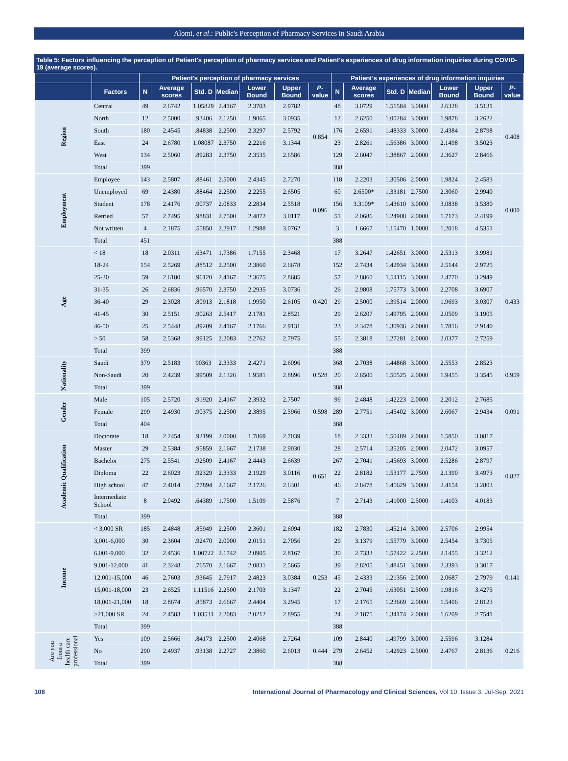Alomi, et al.: Public's Perception of Pharmacy Services in Saudi Arabia
Table 5: Factors influencing the perception of Patient's perception of pharmacy services and Patient's experiences of drug information inquiries during COVID-19 (average scores).
| | | Patient's perception of pharmacy services | | | | | | | Patient's experiences of drug information inquiries | | | | | | |
| --- | --- | --- | --- | --- | --- | --- | --- | --- | --- | --- | --- | --- | --- | --- | --- |
| | Factors | N | Average scores | Std. D | Median | Lower Bound | Upper Bound | P -value | N | Average scores | Std. D | Median | Lower Bound | Upper Bound | P -value |
| Region | Central | 49 | 2.6742 | 1.05829 | 2.4167 | 2.3703 | 2.9782 | 0.854 | 48 | 3.0729 | 1.51584 | 3.0000 | 2.6328 | 3.5131 | 0.408 |
| | North | 12 | 2.5000 | .93406 | 2.1250 | 1.9065 | 3.0935 | | 12 | 2.6250 | 1.00284 | 3.0000 | 1.9878 | 3.2622 | |
| | South | 180 | 2.4545 | .84838 | 2.2500 | 2.3297 | 2.5792 | | 176 | 2.6591 | 1.48333 | 3.0000 | 2.4384 | 2.8798 | |
| | East | 24 | 2.6780 | 1.08087 | 2.3750 | 2.2216 | 3.1344 | | 23 | 2.8261 | 1.56386 | 3.0000 | 2.1498 | 3.5023 | |
| | West | 134 | 2.5060 | .89283 | 2.3750 | 2.3535 | 2.6586 | | 129 | 2.6047 | 1.38867 | 2.0000 | 2.3627 | 2.8466 | |
| | Total | 399 | | | | | | | 388 | | | | | | |
| Employment | Employee | 143 | 2.5807 | .88461 | 2.5000 | 2.4345 | 2.7270 | 0.096 | 118 | 2.2203 | 1.30506 | 2.0000 | 1.9824 | 2.4583 | 0.000 |
| | Unemployed | 69 | 2.4380 | .88464 | 2.2500 | 2.2255 | 2.6505 | | 60 | 2.6500* | 1.33181 | 2.7500 | 2.3060 | 2.9940 | |
| | Student | 178 | 2.4176 | .90737 | 2.0833 | 2.2834 | 2.5518 | | 156 | 3.3109* | 1.43610 | 3.0000 | 3.0838 | 3.5380 | |
| | Retried | 57 | 2.7495 | .98831 | 2.7500 | 2.4872 | 3.0117 | | 51 | 2.0686 | 1.24908 | 2.0000 | 1.7173 | 2.4199 | |
| | Not written | 4 | 2.1875 | .55850 | 2.2917 | 1.2988 | 3.0762 | | 3 | 1.6667 | 1.15470 | 1.0000 | 1.2018 | 4.5351 | |
| | Total | 451 | | | | | | | 388 | | | | | | |
| Age | < 18 | 18 | 2.0311 | .63471 | 1.7386 | 1.7155 | 2.3468 | 0.420 | 17 | 3.2647 | 1.42651 | 3.0000 | 2.5313 | 3.9981 | 0.433 |
| | 18-24 | 154 | 2.5269 | .88512 | 2.2500 | 2.3860 | 2.6678 | | 152 | 2.7434 | 1.42934 | 3.0000 | 2.5144 | 2.9725 | |
| | 25-30 | 59 | 2.6180 | .96120 | 2.4167 | 2.3675 | 2.8685 | | 57 | 2.8860 | 1.54115 | 3.0000 | 2.4770 | 3.2949 | |
| | 31-35 | 26 | 2.6836 | .96570 | 2.3750 | 2.2935 | 3.0736 | | 26 | 2.9808 | 1.75773 | 3.0000 | 2.2708 | 3.6907 | |
| | 36-40 | 29 | 2.3028 | .80913 | 2.1818 | 1.9950 | 2.6105 | | 29 | 2.5000 | 1.39514 | 2.0000 | 1.9693 | 3.0307 | |
| | 41-45 | 30 | 2.5151 | .90263 | 2.5417 | 2.1781 | 2.8521 | | 29 | 2.6207 | 1.49795 | 2.0000 | 2.0509 | 3.1905 | |
| | 46-50 | 25 | 2.5448 | .89209 | 2.4167 | 2.1766 | 2.9131 | | 23 | 2.3478 | 1.30936 | 2.0000 | 1.7816 | 2.9140 | |
| | > 50 | 58 | 2.5368 | .99125 | 2.2083 | 2.2762 | 2.7975 | | 55 | 2.3818 | 1.27281 | 2.0000 | 2.0377 | 2.7259 | |
| | Total | 399 | | | | | | | 388 | | | | | | |
| Nationality | Saudi | 379 | 2.5183 | 90363 | 2.3333 | 2.4271 | 2.6096 | 0.528 | 368 | 2.7038 | 1.44868 | 3.0000 | 2.5553 | 2.8523 | 0.959 |
| | Non-Saudi | 20 | 2.4239 | .99509 | 2.1326 | 1.9581 | 2.8896 | | 20 | 2.6500 | 1.50525 | 2.0000 | 1.9455 | 3.3545 | |
| | Total | 399 | | | | | | | 388 | | | | | | |
| Gender | Male | 105 | 2.5720 | .91920 | 2.4167 | 2.3932 | 2.7507 | 0.598 | 99 | 2.4848 | 1.42223 | 2.0000 | 2.2012 | 2.7685 | 0.091 |
| | Female | 299 | 2.4930 | .90375 | 2.2500 | 2.3895 | 2.5966 | | 289 | 2.7751 | 1.45402 | 3.0000 | 2.6067 | 2.9434 | |
| | Total | 404 | | | | | | | 388 | | | | | | |
| Academic Qualification | Doctorate | 18 | 2.2454 | .92199 | 2.0000 | 1.7869 | 2.7039 | 0.651 | 18 | 2.3333 | 1.50489 | 2.0000 | 1.5850 | 3.0817 | 0.827 |
| | Master | 29 | 2.5384 | .95859 | 2.1667 | 2.1738 | 2.9030 | | 28 | 2.5714 | 1.35205 | 2.0000 | 2.0472 | 3.0957 | |
| | Bachelor | 275 | 2.5541 | .92509 | 2.4167 | 2.4443 | 2.6639 | | 267 | 2.7041 | 1.45693 | 3.0000 | 2.5286 | 2.8797 | |
| | Diploma | 22 | 2.6023 | .92329 | 2.3333 | 2.1929 | 3.0116 | | 22 | 2.8182 | 1.53177 | 2.7500 | 2.1390 | 3.4973 | |
| | High school | 47 | 2.4014 | .77894 | 2.1667 | 2.1726 | 2.6301 | | 46 | 2.8478 | 1.45629 | 3.0000 | 2.4154 | 3.2803 | |
| | Intermediate School | 8 | 2.0492 | .64389 | 1.7500 | 1.5109 | 2.5876 | | 7 | 2.7143 | 1.41000 | 2.5000 | 1.4103 | 4.0183 | |
| | Total | 399 | | | | | | | 388 | | | | | | |
| Income | < 3,000 SR | 185 | 2.4848 | .85949 | 2.2500 | 2.3601 | 2.6094 | 0.253 | 182 | 2.7830 | 1.45214 | 3.0000 | 2.5706 | 2.9954 | 0.141 |
| | 3,001-6,000 | 30 | 2.3604 | .92470 | 2.0000 | 2.0151 | 2.7056 | | 29 | 3.1379 | 1.55779 | 3.0000 | 2.5454 | 3.7305 | |
| | 6,001-9,000 | 32 | 2.4536 | 1.00722 | 2.1742 | 2.0905 | 2.8167 | | 30 | 2.7333 | 1.57422 | 2.2500 | 2.1455 | 3.3212 | |
| | 9,001-12,000 | 41 | 2.3248 | .76570 | 2.1667 | 2.0831 | 2.5665 | | 39 | 2.8205 | 1.48451 | 3.0000 | 2.3393 | 3.3017 | |
| | 12.001-15,000 | 46 | 2.7603 | .93645 | 2.7917 | 2.4823 | 3.0384 | | 45 | 2.4333 | 1.21356 | 2.0000 | 2.0687 | 2.7979 | |
| | 15,001-18,000 | 23 | 2.6525 | 1.11516 | 2.2500 | 2.1703 | 3.1347 | | 22 | 2.7045 | 1.63051 | 2.5000 | 1.9816 | 3.4275 | |
| | 18,001-21,000 | 18 | 2.8674 | .85873 | 2.6667 | 2.4404 | 3.2945 | | 17 | 2.1765 | 1.23669 | 2.0000 | 1.5406 | 2.8123 | |
| | >21,000 SR | 24 | 2.4583 | 1.03531 | 2.2083 | 2.0212 | 2.8955 | | 24 | 2.1875 | 1.34174 | 2.0000 | 1.6209 | 2.7541 | |
| | Total | 399 | | | | | | | 388 | | | | | | |
| Are you from a health care professional | Yes | 109 | 2.5666 | .84173 | 2.2500 | 2.4068 | 2.7264 | 0.444 | 109 | 2.8440 | 1.49799 | 3.0000 | 2.5596 | 3.1284 | 0.216 |
| | No | 290 | 2.4937 | .93138 | 2.2727 | 2.3860 | 2.6013 | | 279 | 2.6452 | 1.42923 | 2.5000 | 2.4767 | 2.8136 | |
| | Total | 399 | | | | | | | 388 | | | | | | |
108 International Journal of Pharmacology and Clinical Sciences, Vol 10, Issue 3, Jul-Sep, 2021